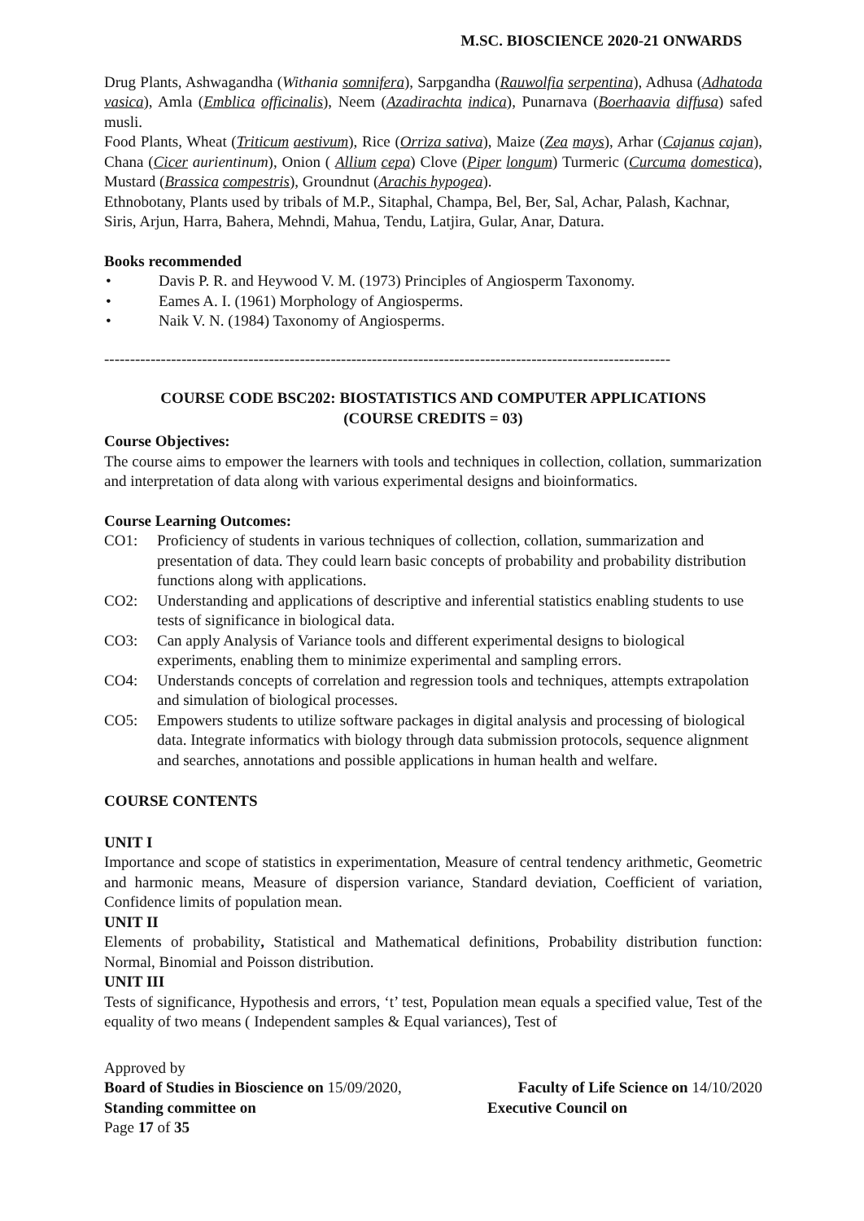M.SC. BIOSCIENCE 2020-21 ONWARDS
Drug Plants, Ashwagandha (Withania somnifera), Sarpgandha (Rauwolfia serpentina), Adhusa (Adhatoda vasica), Amla (Emblica officinalis), Neem (Azadirachta indica), Punarnava (Boerhaavia diffusa) safed musli.
Food Plants, Wheat (Triticum aestivum), Rice (Orriza sativa), Maize (Zea mays), Arhar (Cajanus cajan), Chana (Cicer aurientinum), Onion ( Allium cepa) Clove (Piper longum) Turmeric (Curcuma domestica), Mustard (Brassica compestris), Groundnut (Arachis hypogea).
Ethnobotany, Plants used by tribals of M.P., Sitaphal, Champa, Bel, Ber, Sal, Achar, Palash, Kachnar, Siris, Arjun, Harra, Bahera, Mehndi, Mahua, Tendu, Latjira, Gular, Anar, Datura.
Books recommended
• Davis P. R. and Heywood V. M. (1973) Principles of Angiosperm Taxonomy.
• Eames A. I. (1961) Morphology of Angiosperms.
• Naik V. N. (1984) Taxonomy of Angiosperms.
--------------------------------------------------------------------------------------------------------------
COURSE CODE BSC202: BIOSTATISTICS AND COMPUTER APPLICATIONS
(COURSE CREDITS = 03)
Course Objectives:
The course aims to empower the learners with tools and techniques in collection, collation, summarization and interpretation of data along with various experimental designs and bioinformatics.
Course Learning Outcomes:
CO1: Proficiency of students in various techniques of collection, collation, summarization and presentation of data. They could learn basic concepts of probability and probability distribution functions along with applications.
CO2: Understanding and applications of descriptive and inferential statistics enabling students to use tests of significance in biological data.
CO3: Can apply Analysis of Variance tools and different experimental designs to biological experiments, enabling them to minimize experimental and sampling errors.
CO4: Understands concepts of correlation and regression tools and techniques, attempts extrapolation and simulation of biological processes.
CO5: Empowers students to utilize software packages in digital analysis and processing of biological data. Integrate informatics with biology through data submission protocols, sequence alignment and searches, annotations and possible applications in human health and welfare.
COURSE CONTENTS
UNIT I
Importance and scope of statistics in experimentation, Measure of central tendency arithmetic, Geometric and harmonic means, Measure of dispersion variance, Standard deviation, Coefficient of variation, Confidence limits of population mean.
UNIT II
Elements of probability, Statistical and Mathematical definitions, Probability distribution function: Normal, Binomial and Poisson distribution.
UNIT III
Tests of significance, Hypothesis and errors, ‘t’ test, Population mean equals a specified value, Test of the equality of two means ( Independent samples & Equal variances), Test of
Approved by
Board of Studies in Bioscience on 15/09/2020, Faculty of Life Science on 14/10/2020
Standing committee on Executive Council on
Page 17 of 35